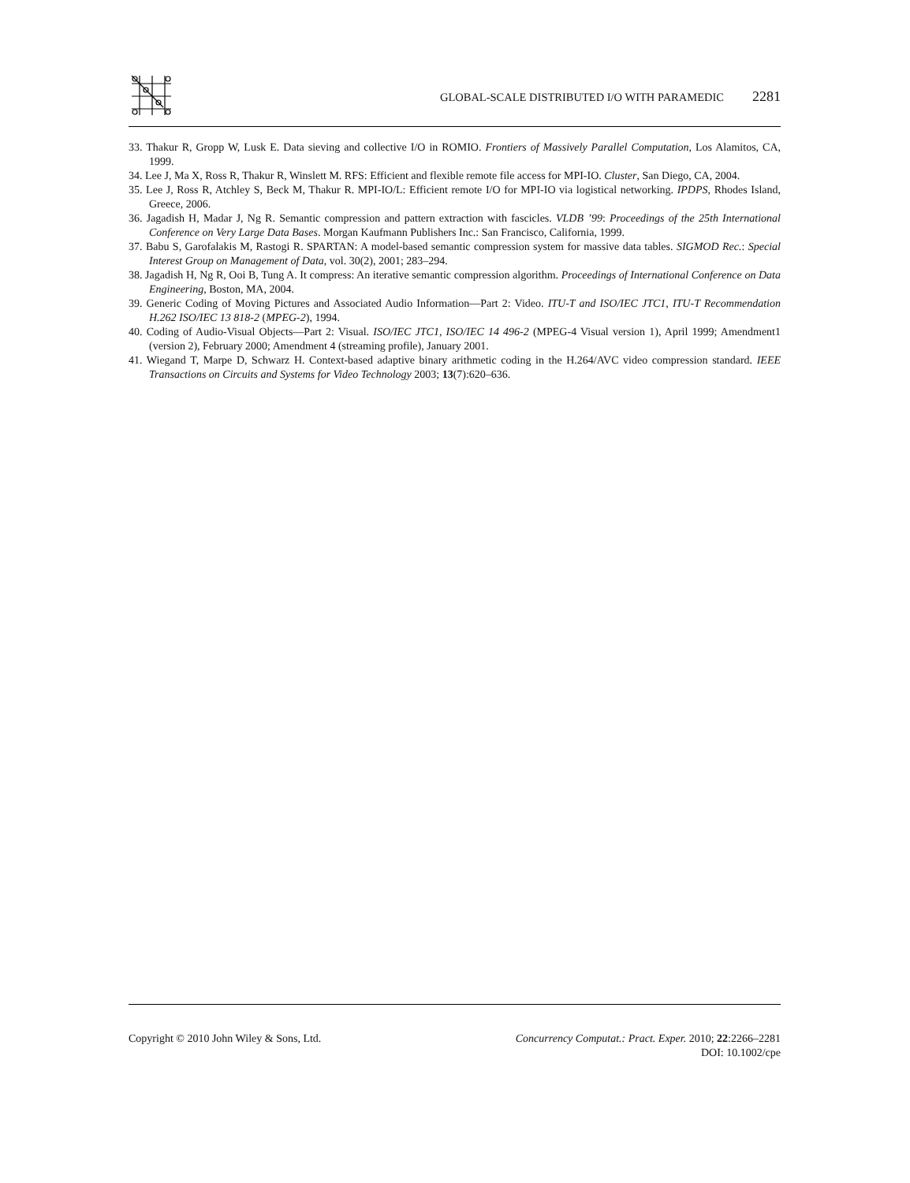GLOBAL-SCALE DISTRIBUTED I/O WITH PARAMEDIC 2281
33. Thakur R, Gropp W, Lusk E. Data sieving and collective I/O in ROMIO. Frontiers of Massively Parallel Computation, Los Alamitos, CA, 1999.
34. Lee J, Ma X, Ross R, Thakur R, Winslett M. RFS: Efficient and flexible remote file access for MPI-IO. Cluster, San Diego, CA, 2004.
35. Lee J, Ross R, Atchley S, Beck M, Thakur R. MPI-IO/L: Efficient remote I/O for MPI-IO via logistical networking. IPDPS, Rhodes Island, Greece, 2006.
36. Jagadish H, Madar J, Ng R. Semantic compression and pattern extraction with fascicles. VLDB ’99: Proceedings of the 25th International Conference on Very Large Data Bases. Morgan Kaufmann Publishers Inc.: San Francisco, California, 1999.
37. Babu S, Garofalakis M, Rastogi R. SPARTAN: A model-based semantic compression system for massive data tables. SIGMOD Rec.: Special Interest Group on Management of Data, vol. 30(2), 2001; 283–294.
38. Jagadish H, Ng R, Ooi B, Tung A. It compress: An iterative semantic compression algorithm. Proceedings of International Conference on Data Engineering, Boston, MA, 2004.
39. Generic Coding of Moving Pictures and Associated Audio Information—Part 2: Video. ITU-T and ISO/IEC JTC1, ITU-T Recommendation H.262 ISO/IEC 13 818-2 (MPEG-2), 1994.
40. Coding of Audio-Visual Objects—Part 2: Visual. ISO/IEC JTC1, ISO/IEC 14 496-2 (MPEG-4 Visual version 1), April 1999; Amendment1 (version 2), February 2000; Amendment 4 (streaming profile), January 2001.
41. Wiegand T, Marpe D, Schwarz H. Context-based adaptive binary arithmetic coding in the H.264/AVC video compression standard. IEEE Transactions on Circuits and Systems for Video Technology 2003; 13(7):620–636.
Copyright © 2010 John Wiley & Sons, Ltd.
Concurrency Computat.: Pract. Exper. 2010; 22:2266–2281
DOI: 10.1002/cpe